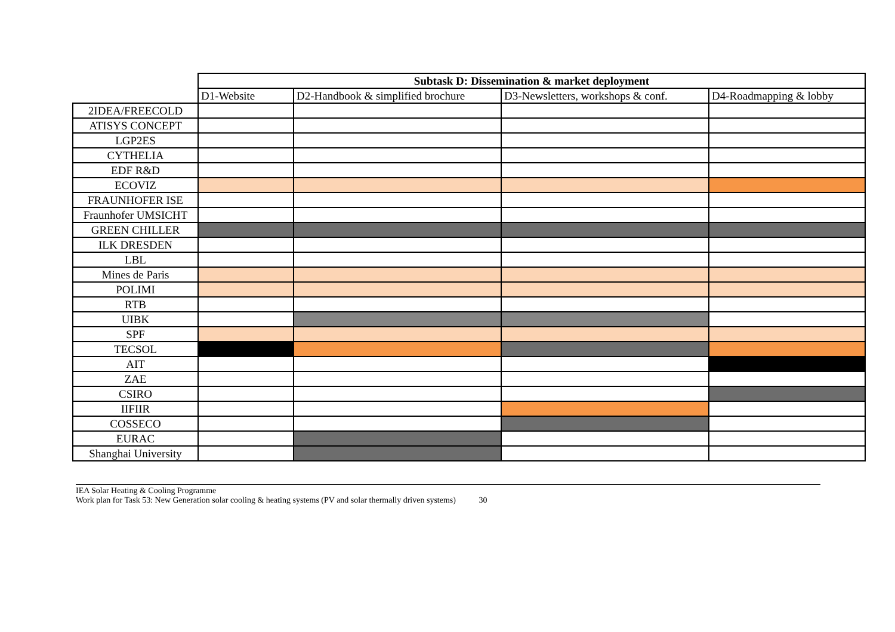| | Subtask D: Dissemination & market deployment | | | |
| | D1-Website | D2-Handbook & simplified brochure | D3-Newsletters, workshops & conf. | D4-Roadmapping & lobby |
| 2IDEA/FREECOLD | | | | |
| ATISYS CONCEPT | | | | |
| LGP2ES | | | | |
| CYTHELIA | | | | |
| EDF R&D | | | | |
| ECOVIZ | | | | |
| FRAUNHOFER ISE | | | | |
| Fraunhofer UMSICHT | | | | |
| GREEN CHILLER | | | | |
| ILK DRESDEN | | | | |
| LBL | | | | |
| Mines de Paris | | | | |
| POLIMI | | | | |
| RTB | | | | |
| UIBK | | | | |
| SPF | | | | |
| TECSOL | | | | |
| AIT | | | | |
| ZAE | | | | |
| CSIRO | | | | |
| IIFIIR | | | | |
| COSSECO | | | | |
| EURAC | | | | |
| Shanghai University | | | | |
IEA Solar Heating & Cooling Programme
Work plan for Task 53: New Generation solar cooling & heating systems (PV and solar thermally driven systems) 30